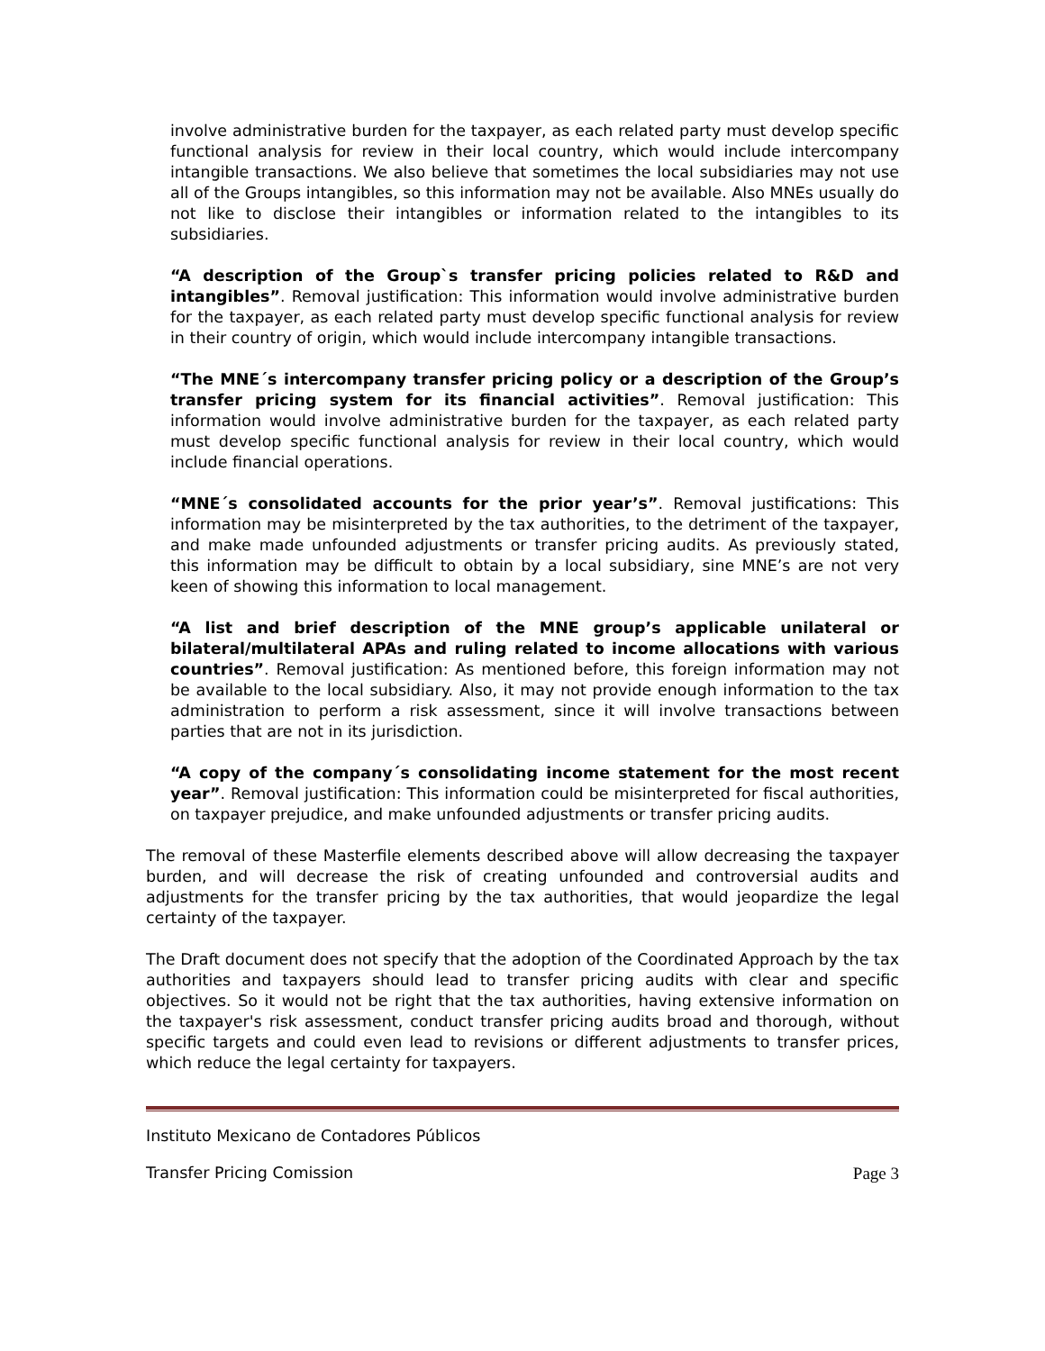involve administrative burden for the taxpayer, as each related party must develop specific functional analysis for review in their local country, which would include intercompany intangible transactions. We also believe that sometimes the local subsidiaries may not use all of the Groups intangibles, so this information may not be available. Also MNEs usually do not like to disclose their intangibles or information related to the intangibles to its subsidiaries.
“A description of the Group`s transfer pricing policies related to R&D and intangibles”. Removal justification: This information would involve administrative burden for the taxpayer, as each related party must develop specific functional analysis for review in their country of origin, which would include intercompany intangible transactions.
“The MNE´s intercompany transfer pricing policy or a description of the Group’s transfer pricing system for its financial activities”. Removal justification: This information would involve administrative burden for the taxpayer, as each related party must develop specific functional analysis for review in their local country, which would include financial operations.
“MNE´s consolidated accounts for the prior year’s”. Removal justifications: This information may be misinterpreted by the tax authorities, to the detriment of the taxpayer, and make made unfounded adjustments or transfer pricing audits. As previously stated, this information may be difficult to obtain by a local subsidiary, sine MNE’s are not very keen of showing this information to local management.
“A list and brief description of the MNE group’s applicable unilateral or bilateral/multilateral APAs and ruling related to income allocations with various countries”. Removal justification: As mentioned before, this foreign information may not be available to the local subsidiary. Also, it may not provide enough information to the tax administration to perform a risk assessment, since it will involve transactions between parties that are not in its jurisdiction.
“A copy of the company´s consolidating income statement for the most recent year”. Removal justification: This information could be misinterpreted for fiscal authorities, on taxpayer prejudice, and make unfounded adjustments or transfer pricing audits.
The removal of these Masterfile elements described above will allow decreasing the taxpayer burden, and will decrease the risk of creating unfounded and controversial audits and adjustments for the transfer pricing by the tax authorities, that would jeopardize the legal certainty of the taxpayer.
The Draft document does not specify that the adoption of the Coordinated Approach by the tax authorities and taxpayers should lead to transfer pricing audits with clear and specific objectives. So it would not be right that the tax authorities, having extensive information on the taxpayer's risk assessment, conduct transfer pricing audits broad and thorough, without specific targets and could even lead to revisions or different adjustments to transfer prices, which reduce the legal certainty for taxpayers.
Instituto Mexicano de Contadores Públicos
Transfer Pricing Comission Page 3